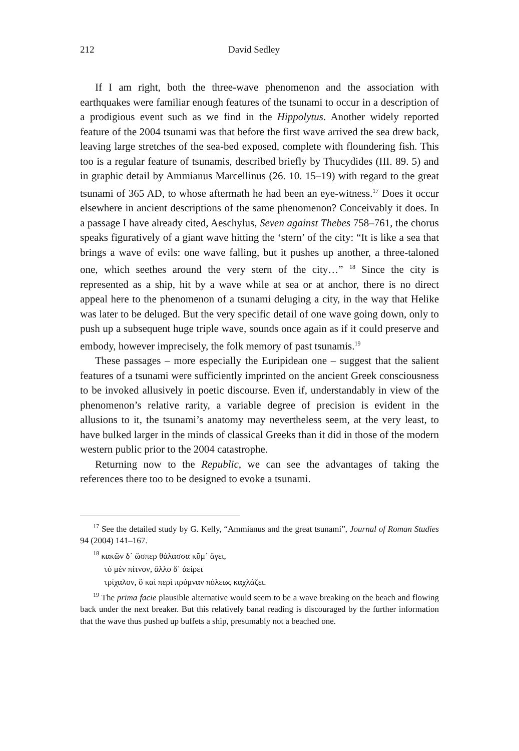212 David Sedley
If I am right, both the three-wave phenomenon and the association with earthquakes were familiar enough features of the tsunami to occur in a description of a prodigious event such as we find in the Hippolytus. Another widely reported feature of the 2004 tsunami was that before the first wave arrived the sea drew back, leaving large stretches of the sea-bed exposed, complete with floundering fish. This too is a regular feature of tsunamis, described briefly by Thucydides (III. 89. 5) and in graphic detail by Ammianus Marcellinus (26. 10. 15–19) with regard to the great tsunami of 365 AD, to whose aftermath he had been an eye-witness.<sup>17</sup> Does it occur elsewhere in ancient descriptions of the same phenomenon? Conceivably it does. In a passage I have already cited, Aeschylus, Seven against Thebes 758–761, the chorus speaks figuratively of a giant wave hitting the ‘stern’ of the city: “It is like a sea that brings a wave of evils: one wave falling, but it pushes up another, a three-taloned one, which seethes around the very stern of the city…” <sup>18</sup> Since the city is represented as a ship, hit by a wave while at sea or at anchor, there is no direct appeal here to the phenomenon of a tsunami deluging a city, in the way that Helike was later to be deluged. But the very specific detail of one wave going down, only to push up a subsequent huge triple wave, sounds once again as if it could preserve and embody, however imprecisely, the folk memory of past tsunamis.<sup>19</sup>
These passages – more especially the Euripidean one – suggest that the salient features of a tsunami were sufficiently imprinted on the ancient Greek consciousness to be invoked allusively in poetic discourse. Even if, understandably in view of the phenomenon’s relative rarity, a variable degree of precision is evident in the allusions to it, the tsunami’s anatomy may nevertheless seem, at the very least, to have bulked larger in the minds of classical Greeks than it did in those of the modern western public prior to the 2004 catastrophe.
Returning now to the Republic, we can see the advantages of taking the references there too to be designed to evoke a tsunami.
<sup>17</sup> See the detailed study by G. Kelly, “Ammianus and the great tsunami”, Journal of Roman Studies 94 (2004) 141–167.
<sup>18</sup> κακῶν δ᾽ ὥσπερ θάλασσα κῦμ᾽ ἄγει,
τὸ μὲν πίτνον, ἄλλο δ᾽ ἀείρει
τρίχαλον, ὃ καὶ περὶ πρύμναν πόλεως καχλάζει.
<sup>19</sup> The prima facie plausible alternative would seem to be a wave breaking on the beach and flowing back under the next breaker. But this relatively banal reading is discouraged by the further information that the wave thus pushed up buffets a ship, presumably not a beached one.